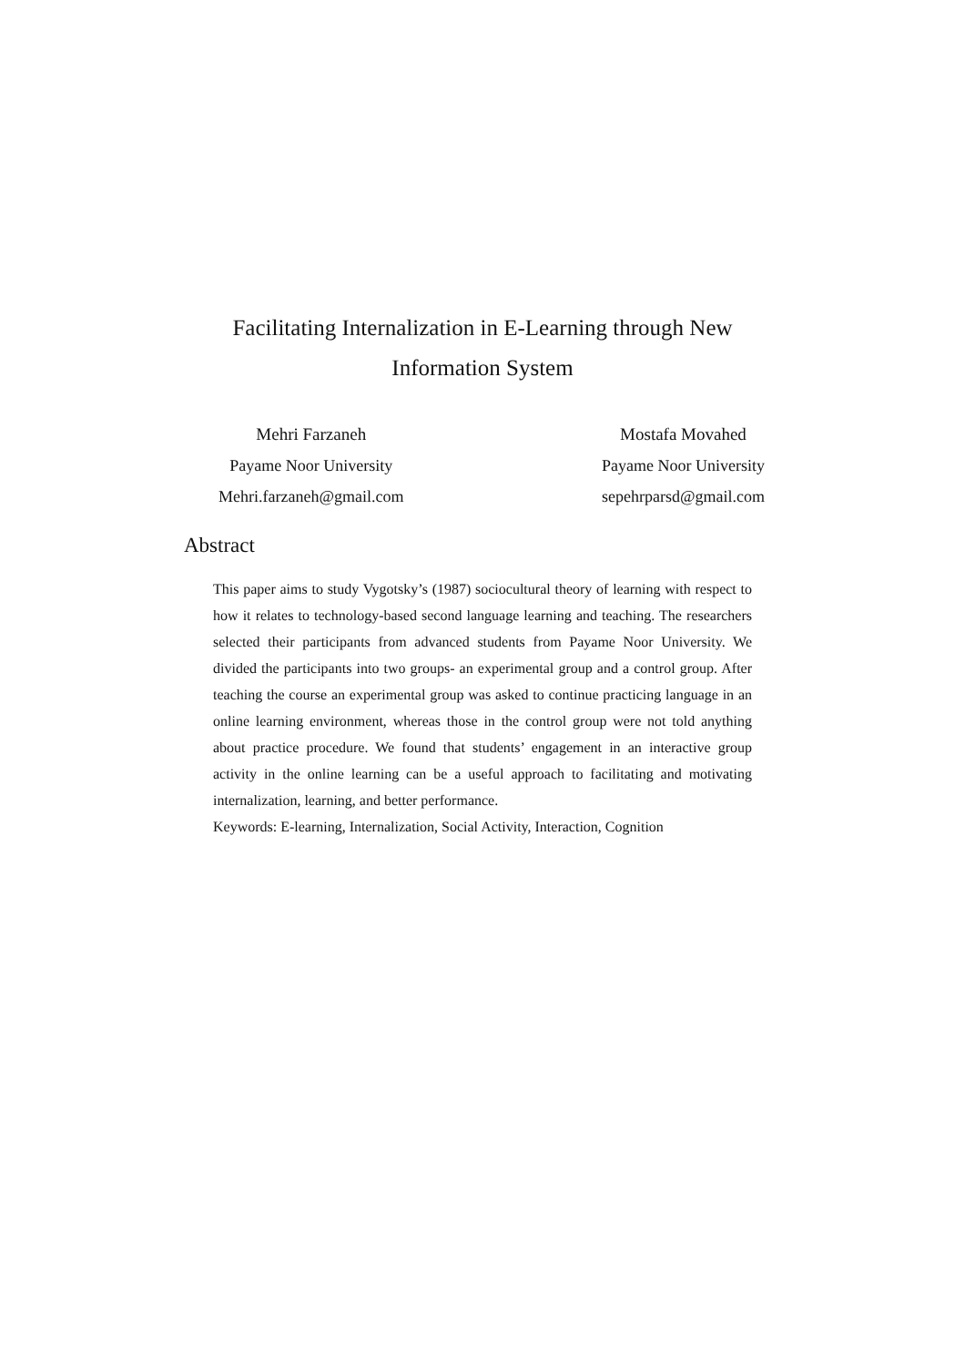Facilitating Internalization in E-Learning through New Information System
Mehri Farzaneh
Payame Noor University
Mehri.farzaneh@gmail.com
Mostafa Movahed
Payame Noor University
sepehrparsd@gmail.com
Abstract
This paper aims to study Vygotsky’s (1987) sociocultural theory of learning with respect to how it relates to technology-based second language learning and teaching. The researchers selected their participants from advanced students from Payame Noor University. We divided the participants into two groups- an experimental group and a control group. After teaching the course an experimental group was asked to continue practicing language in an online learning environment, whereas those in the control group were not told anything about practice procedure. We found that students’ engagement in an interactive group activity in the online learning can be a useful approach to facilitating and motivating internalization, learning, and better performance.
Keywords: E-learning, Internalization, Social Activity, Interaction, Cognition